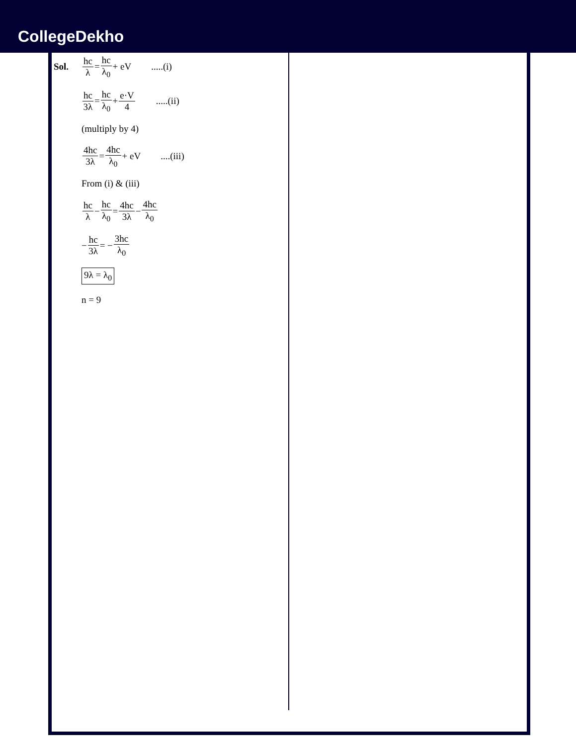CollegeDekho
Sol. hc λ = hc λ<sub>0</sub> + eV.....(i)
hc 3λ = hc λ<sub>0</sub> + e·V 4.....(ii)
(multiply by 4)
4hc 3λ = 4hc λ<sub>0</sub> + eV....(iii)
From (i) & (iii)
hc λ − hc λ<sub>0</sub> = 4hc 3λ − 4hc λ<sub>0</sub>
− hc 3λ = − 3hc λ<sub>0</sub>
9λ = λ<sub>0</sub>
n = 9